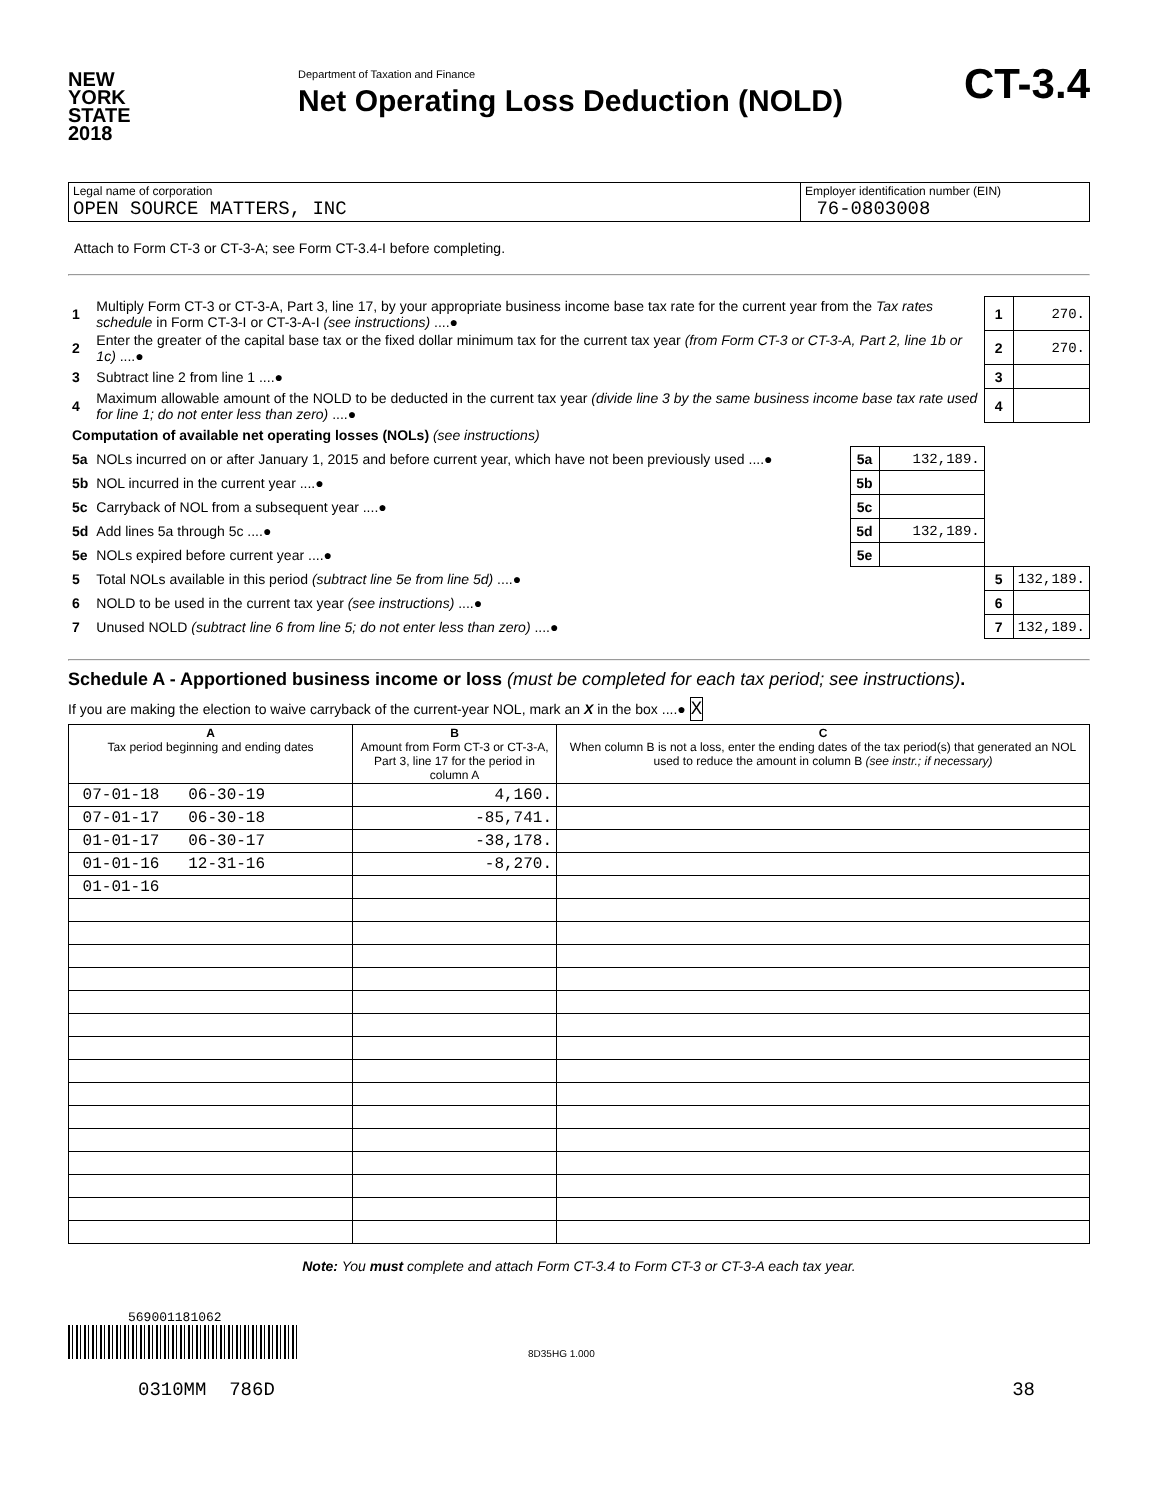NEW
YORK
STATE
2018
Department of Taxation and Finance
Net Operating Loss Deduction (NOLD)
CT-3.4
| Legal name of corporation OPEN SOURCE MATTERS, INC | Employer identification number (EIN) 76-0803008 |
Attach to Form CT-3 or CT-3-A; see Form CT-3.4-I before completing.
| 1 | Multiply Form CT-3 or CT-3-A, Part 3, line 17, by your appropriate business income base tax rate for the current year from the Tax rates schedule in Form CT-3-I or CT-3-A-I (see instructions) ....● | | | 1 | 270. |
| 2 | Enter the greater of the capital base tax or the fixed dollar minimum tax for the current tax year (from Form CT-3 or CT-3-A, Part 2, line 1b or 1c) ....● | | | 2 | 270. |
| 3 | Subtract line 2 from line 1 ....● | | | 3 | |
| 4 | Maximum allowable amount of the NOLD to be deducted in the current tax year (divide line 3 by the same business income base tax rate used for line 1; do not enter less than zero) ....● | | | 4 | |
| Computation of available net operating losses (NOLs) (see instructions) | | | | | |
| 5a | NOLs incurred on or after January 1, 2015 and before current year, which have not been previously used ....● | 5a | 132,189. | | |
| 5b | NOL incurred in the current year ....● | 5b | | | |
| 5c | Carryback of NOL from a subsequent year ....● | 5c | | | |
| 5d | Add lines 5a through 5c ....● | 5d | 132,189. | | |
| 5e | NOLs expired before current year ....● | 5e | | | |
| 5 | Total NOLs available in this period (subtract line 5e from line 5d) ....● | | | 5 | 132,189. |
| 6 | NOLD to be used in the current tax year (see instructions) ....● | | | 6 | |
| 7 | Unused NOLD (subtract line 6 from line 5; do not enter less than zero) ....● | | | 7 | 132,189. |
Schedule A - Apportioned business income or loss (must be completed for each tax period; see instructions).
If you are making the election to waive carryback of the current-year NOL, mark an X in the box ....● X
| A Tax period beginning and ending dates | B Amount from Form CT-3 or CT-3-A, Part 3, line 17 for the period in column A | C When column B is not a loss, enter the ending dates of the tax period(s) that generated an NOL used to reduce the amount in column B (see instr.; if necessary) |
| --- | --- | --- |
| 07-01-18 06-30-19 | 4,160. | |
| 07-01-17 06-30-18 | -85,741. | |
| 01-01-17 06-30-17 | -38,178. | |
| 01-01-16 12-31-16 | -8,270. | |
| 01-01-16 | | |
Note: You must complete and attach Form CT-3.4 to Form CT-3 or CT-3-A each tax year.
569001181062
8D35HG 1.000
0310MM 786D 38